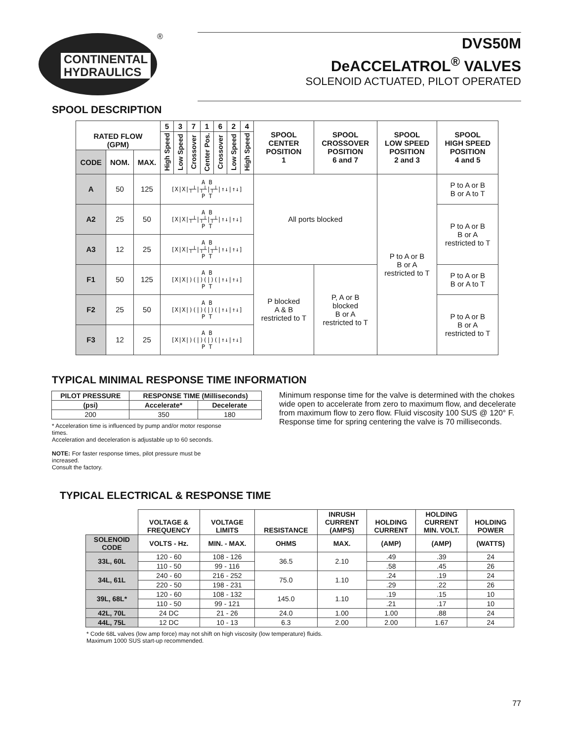CONTINENTAL
HYDRAULICS
®
DVS50M
DeACCELATROL<sup>®</sup> VALVES
SOLENOID ACTUATED, PILOT OPERATED
SPOOL DESCRIPTION
| RATED FLOW (GPM) | | | 5 | 3 | 7 | 1 | 6 | 2 | 4 | SPOOL CENTER POSITION 1 | SPOOL CROSSOVER POSITION 6 and 7 | SPOOL LOW SPEED POSITION 2 and 3 | SPOOL HIGH SPEED POSITION 4 and 5 |
| --- | --- | --- | --- | --- | --- | --- | --- | --- | --- | --- | --- | --- | --- |
| | | | High Speed | Low Speed | Crossover | Center Pos. | Crossover | Low Speed | High Speed | | | | |
| CODE | NOM. | MAX. | | | | | | | | | | | |
| A | 50 | 125 | A B [X/X/┬┴/┬┴/┬┴/↑↓/↑↓] P T | | | | | | | All ports blocked | | P to A or B B or A restricted to T | P to A or B B or A to T |
| A2 | 25 | 50 | A B [X/X/┬┴/┬┴/┬┴/↑↓/↑↓] P T | | | | | | | | | | P to A or B B or A restricted to T |
| A3 | 12 | 25 | A B [X/X/┬┴/┬┴/┬┴/↑↓/↑↓] P T | | | | | | | | | | |
| F1 | 50 | 125 | A B [X/X/)(/)(/)(/↑↓/↑↓] P T | | | | | | | P blocked A & B restricted to T | P, A or B blocked B or A restricted to T | | P to A or B B or A to T |
| F2 | 25 | 50 | A B [X/X/)(/)(/)(/↑↓/↑↓] P T | | | | | | | | | | P to A or B B or A restricted to T |
| F3 | 12 | 25 | A B [X/X/)(/)(/)(/↑↓/↑↓] P T | | | | | | | | | | |
TYPICAL MINIMAL RESPONSE TIME INFORMATION
| PILOT PRESSURE | RESPONSE TIME (Milliseconds) | |
| --- | --- | --- |
| (psi) | Accelerate* | Decelerate |
| 200 | 350 | 180 |
* Acceleration time is influenced by pump and/or motor response times.
Acceleration and deceleration is adjustable up to 60 seconds.
NOTE: For faster response times, pilot pressure must be increased.
Consult the factory.
Minimum response time for the valve is determined with the chokes wide open to accelerate from zero to maximum flow, and decelerate from maximum flow to zero flow. Fluid viscosity 100 SUS @ 120° F. Response time for spring centering the valve is 70 milliseconds.
TYPICAL ELECTRICAL & RESPONSE TIME
| | VOLTAGE & FREQUENCY | VOLTAGE LIMITS | RESISTANCE | INRUSH CURRENT (AMPS) | HOLDING CURRENT | HOLDING CURRENT MIN. VOLT. | HOLDING POWER |
| --- | --- | --- | --- | --- | --- | --- | --- |
| SOLENOID CODE | VOLTS - Hz. | MIN. - MAX. | OHMS | MAX. | (AMP) | (AMP) | (WATTS) |
| 33L, 60L | 120 - 60 | 108 - 126 | 36.5 | 2.10 | .49 | .39 | 24 |
| | 110 - 50 | 99 - 116 | | | .58 | .45 | 26 |
| 34L, 61L | 240 - 60 | 216 - 252 | 75.0 | 1.10 | .24 | .19 | 24 |
| | 220 - 50 | 198 - 231 | | | .29 | .22 | 26 |
| 39L, 68L* | 120 - 60 | 108 - 132 | 145.0 | 1.10 | .19 | .15 | 10 |
| | 110 - 50 | 99 - 121 | | | .21 | .17 | 10 |
| 42L, 70L | 24 DC | 21 - 26 | 24.0 | 1.00 | 1.00 | .88 | 24 |
| 44L, 75L | 12 DC | 10 - 13 | 6.3 | 2.00 | 2.00 | 1.67 | 24 |
* Code 68L valves (low amp force) may not shift on high viscosity (low temperature) fluids.
Maximum 1000 SUS start-up recommended.
77